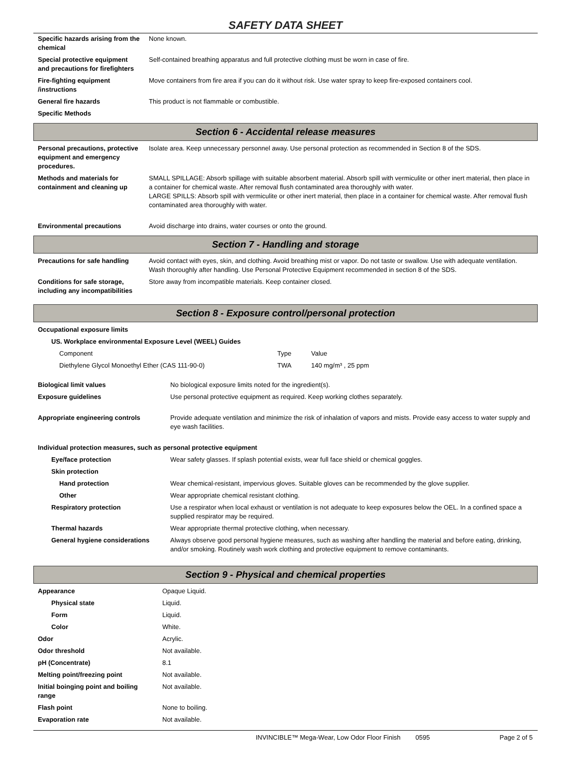SAFETY DATA SHEET
| Specific hazards arising from the chemical | None known. |
| Special protective equipment and precautions for firefighters | Self-contained breathing apparatus and full protective clothing must be worn in case of fire. |
| Fire-fighting equipment /instructions | Move containers from fire area if you can do it without risk. Use water spray to keep fire-exposed containers cool. |
| General fire hazards | This product is not flammable or combustible. |
| Specific Methods | |
Section 6 - Accidental release measures
| Personal precautions, protective equipment and emergency procedures. | Isolate area. Keep unnecessary personnel away. Use personal protection as recommended in Section 8 of the SDS. |
| Methods and materials for containment and cleaning up | SMALL SPILLAGE: Absorb spillage with suitable absorbent material. Absorb spill with vermiculite or other inert material, then place in a container for chemical waste. After removal flush contaminated area thoroughly with water. LARGE SPILLS: Absorb spill with vermiculite or other inert material, then place in a container for chemical waste. After removal flush contaminated area thoroughly with water. |
| Environmental precautions | Avoid discharge into drains, water courses or onto the ground. |
Section 7 - Handling and storage
| Precautions for safe handling | Avoid contact with eyes, skin, and clothing. Avoid breathing mist or vapor. Do not taste or swallow. Use with adequate ventilation. Wash thoroughly after handling. Use Personal Protective Equipment recommended in section 8 of the SDS. |
| Conditions for safe storage, including any incompatibilities | Store away from incompatible materials. Keep container closed. |
Section 8 - Exposure control/personal protection
| Occupational exposure limits | | |
| US. Workplace environmental Exposure Level (WEEL) Guides | | |
| Component | Type | Value |
| Diethylene Glycol Monoethyl Ether (CAS 111-90-0) | TWA | 140 mg/m³ , 25 ppm |
| Biological limit values | No biological exposure limits noted for the ingredient(s). |
| Exposure guidelines | Use personal protective equipment as required. Keep working clothes separately. |
| Appropriate engineering controls | Provide adequate ventilation and minimize the risk of inhalation of vapors and mists. Provide easy access to water supply and eye wash facilities. |
| Individual protection measures, such as personal protective equipment | |
| Eye/face protection | Wear safety glasses. If splash potential exists, wear full face shield or chemical goggles. |
| Skin protection | |
| Hand protection | Wear chemical-resistant, impervious gloves. Suitable gloves can be recommended by the glove supplier. |
| Other | Wear appropriate chemical resistant clothing. |
| Respiratory protection | Use a respirator when local exhaust or ventilation is not adequate to keep exposures below the OEL. In a confined space a supplied respirator may be required. |
| Thermal hazards | Wear appropriate thermal protective clothing, when necessary. |
| General hygiene considerations | Always observe good personal hygiene measures, such as washing after handling the material and before eating, drinking, and/or smoking. Routinely wash work clothing and protective equipment to remove contaminants. |
Section 9 - Physical and chemical properties
| Appearance | Opaque Liquid. |
| Physical state | Liquid. |
| Form | Liquid. |
| Color | White. |
| Odor | Acrylic. |
| Odor threshold | Not available. |
| pH (Concentrate) | 8.1 |
| Melting point/freezing point | Not available. |
| Initial boinging point and boiling range | Not available. |
| Flash point | None to boiling. |
| Evaporation rate | Not available. |
INVINCIBLE™ Mega-Wear, Low Odor Floor Finish 0595 Page 2 of 5